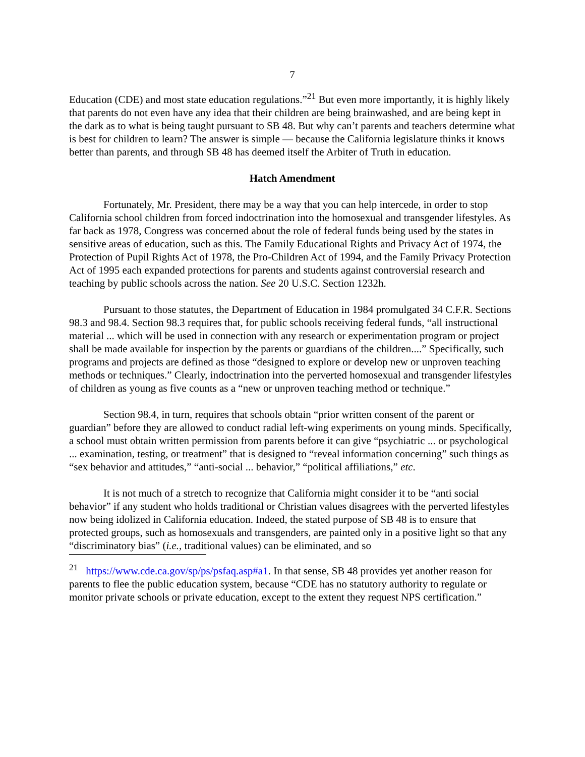7
Education (CDE) and most state education regulations.”<sup>21</sup> But even more importantly, it is highly likely that parents do not even have any idea that their children are being brainwashed, and are being kept in the dark as to what is being taught pursuant to SB 48. But why can’t parents and teachers determine what is best for children to learn? The answer is simple — because the California legislature thinks it knows better than parents, and through SB 48 has deemed itself the Arbiter of Truth in education.
Hatch Amendment
Fortunately, Mr. President, there may be a way that you can help intercede, in order to stop California school children from forced indoctrination into the homosexual and transgender lifestyles. As far back as 1978, Congress was concerned about the role of federal funds being used by the states in sensitive areas of education, such as this. The Family Educational Rights and Privacy Act of 1974, the Protection of Pupil Rights Act of 1978, the Pro-Children Act of 1994, and the Family Privacy Protection Act of 1995 each expanded protections for parents and students against controversial research and teaching by public schools across the nation. See 20 U.S.C. Section 1232h.
Pursuant to those statutes, the Department of Education in 1984 promulgated 34 C.F.R. Sections 98.3 and 98.4. Section 98.3 requires that, for public schools receiving federal funds, “all instructional material ... which will be used in connection with any research or experimentation program or project shall be made available for inspection by the parents or guardians of the children....” Specifically, such programs and projects are defined as those “designed to explore or develop new or unproven teaching methods or techniques.” Clearly, indoctrination into the perverted homosexual and transgender lifestyles of children as young as five counts as a “new or unproven teaching method or technique.”
Section 98.4, in turn, requires that schools obtain “prior written consent of the parent or guardian” before they are allowed to conduct radial left-wing experiments on young minds. Specifically, a school must obtain written permission from parents before it can give “psychiatric ... or psychological ... examination, testing, or treatment” that is designed to “reveal information concerning” such things as “sex behavior and attitudes,” “anti-social ... behavior,” “political affiliations,” etc.
It is not much of a stretch to recognize that California might consider it to be “anti social behavior” if any student who holds traditional or Christian values disagrees with the perverted lifestyles now being idolized in California education. Indeed, the stated purpose of SB 48 is to ensure that protected groups, such as homosexuals and transgenders, are painted only in a positive light so that any “discriminatory bias” (i.e., traditional values) can be eliminated, and so
<sup>21</sup> https://www.cde.ca.gov/sp/ps/psfaq.asp#a1. In that sense, SB 48 provides yet another reason for parents to flee the public education system, because “CDE has no statutory authority to regulate or monitor private schools or private education, except to the extent they request NPS certification.”